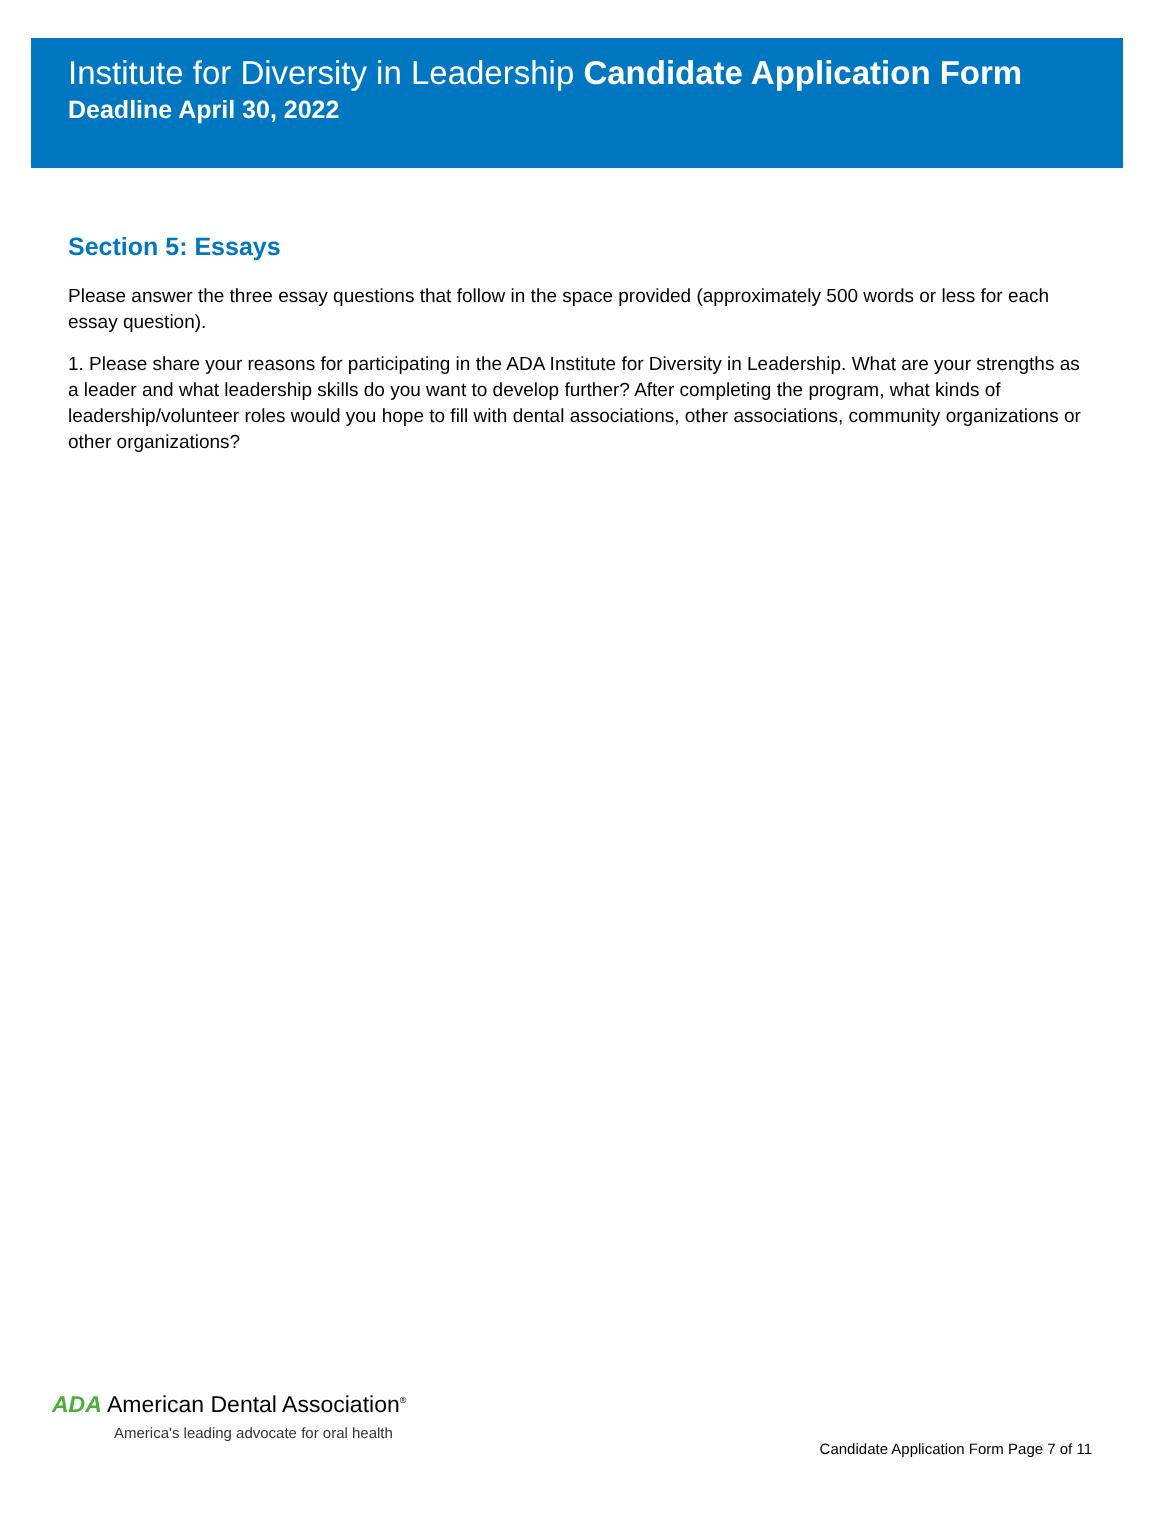Institute for Diversity in Leadership Candidate Application Form
Deadline April 30, 2022
Section 5: Essays
Please answer the three essay questions that follow in the space provided (approximately 500 words or less for each essay question).
1. Please share your reasons for participating in the ADA Institute for Diversity in Leadership. What are your strengths as a leader and what leadership skills do you want to develop further? After completing the program, what kinds of leadership/volunteer roles would you hope to fill with dental associations, other associations, community organizations or other organizations?
ADA American Dental Association<sup>®</sup>
America's leading advocate for oral health
Candidate Application Form Page 7 of 11